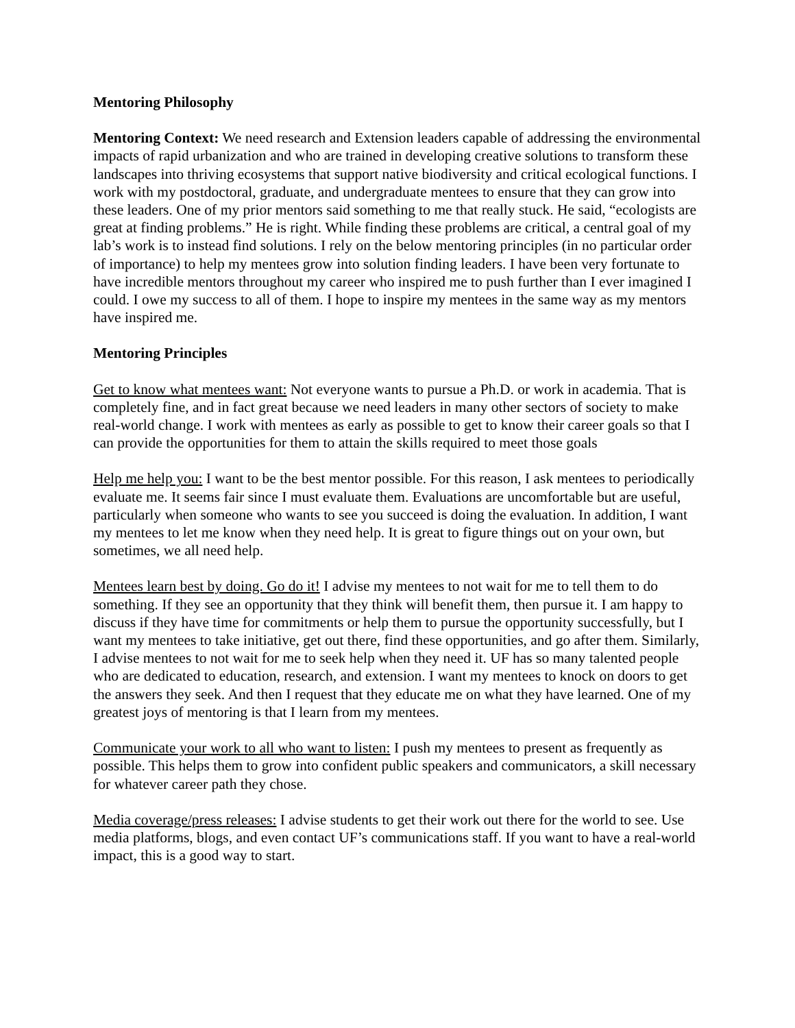Mentoring Philosophy
Mentoring Context: We need research and Extension leaders capable of addressing the environmental impacts of rapid urbanization and who are trained in developing creative solutions to transform these landscapes into thriving ecosystems that support native biodiversity and critical ecological functions. I work with my postdoctoral, graduate, and undergraduate mentees to ensure that they can grow into these leaders. One of my prior mentors said something to me that really stuck. He said, “ecologists are great at finding problems.” He is right. While finding these problems are critical, a central goal of my lab’s work is to instead find solutions. I rely on the below mentoring principles (in no particular order of importance) to help my mentees grow into solution finding leaders. I have been very fortunate to have incredible mentors throughout my career who inspired me to push further than I ever imagined I could. I owe my success to all of them. I hope to inspire my mentees in the same way as my mentors have inspired me.
Mentoring Principles
Get to know what mentees want: Not everyone wants to pursue a Ph.D. or work in academia. That is completely fine, and in fact great because we need leaders in many other sectors of society to make real-world change. I work with mentees as early as possible to get to know their career goals so that I can provide the opportunities for them to attain the skills required to meet those goals
Help me help you: I want to be the best mentor possible. For this reason, I ask mentees to periodically evaluate me. It seems fair since I must evaluate them. Evaluations are uncomfortable but are useful, particularly when someone who wants to see you succeed is doing the evaluation. In addition, I want my mentees to let me know when they need help. It is great to figure things out on your own, but sometimes, we all need help.
Mentees learn best by doing. Go do it! I advise my mentees to not wait for me to tell them to do something. If they see an opportunity that they think will benefit them, then pursue it. I am happy to discuss if they have time for commitments or help them to pursue the opportunity successfully, but I want my mentees to take initiative, get out there, find these opportunities, and go after them. Similarly, I advise mentees to not wait for me to seek help when they need it. UF has so many talented people who are dedicated to education, research, and extension. I want my mentees to knock on doors to get the answers they seek. And then I request that they educate me on what they have learned. One of my greatest joys of mentoring is that I learn from my mentees.
Communicate your work to all who want to listen: I push my mentees to present as frequently as possible. This helps them to grow into confident public speakers and communicators, a skill necessary for whatever career path they chose.
Media coverage/press releases: I advise students to get their work out there for the world to see. Use media platforms, blogs, and even contact UF’s communications staff. If you want to have a real-world impact, this is a good way to start.